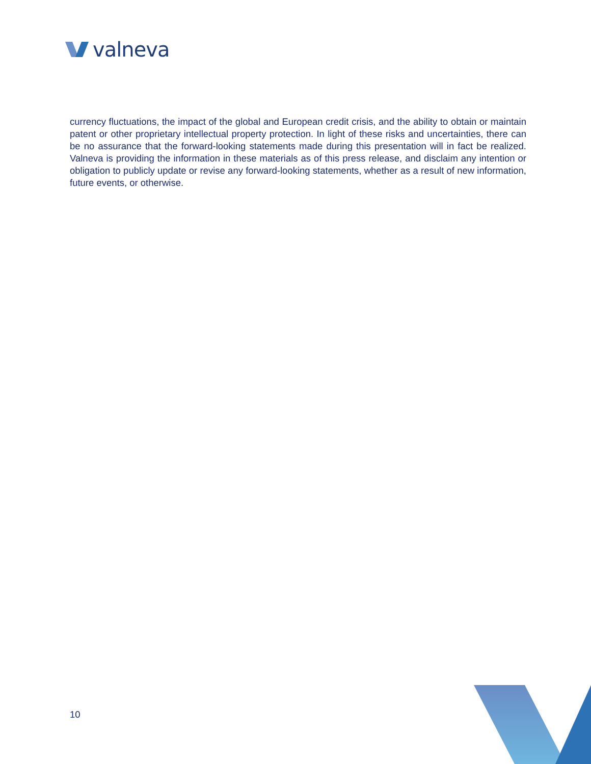valneva
currency fluctuations, the impact of the global and European credit crisis, and the ability to obtain or maintain patent or other proprietary intellectual property protection. In light of these risks and uncertainties, there can be no assurance that the forward-looking statements made during this presentation will in fact be realized. Valneva is providing the information in these materials as of this press release, and disclaim any intention or obligation to publicly update or revise any forward-looking statements, whether as a result of new information, future events, or otherwise.
10